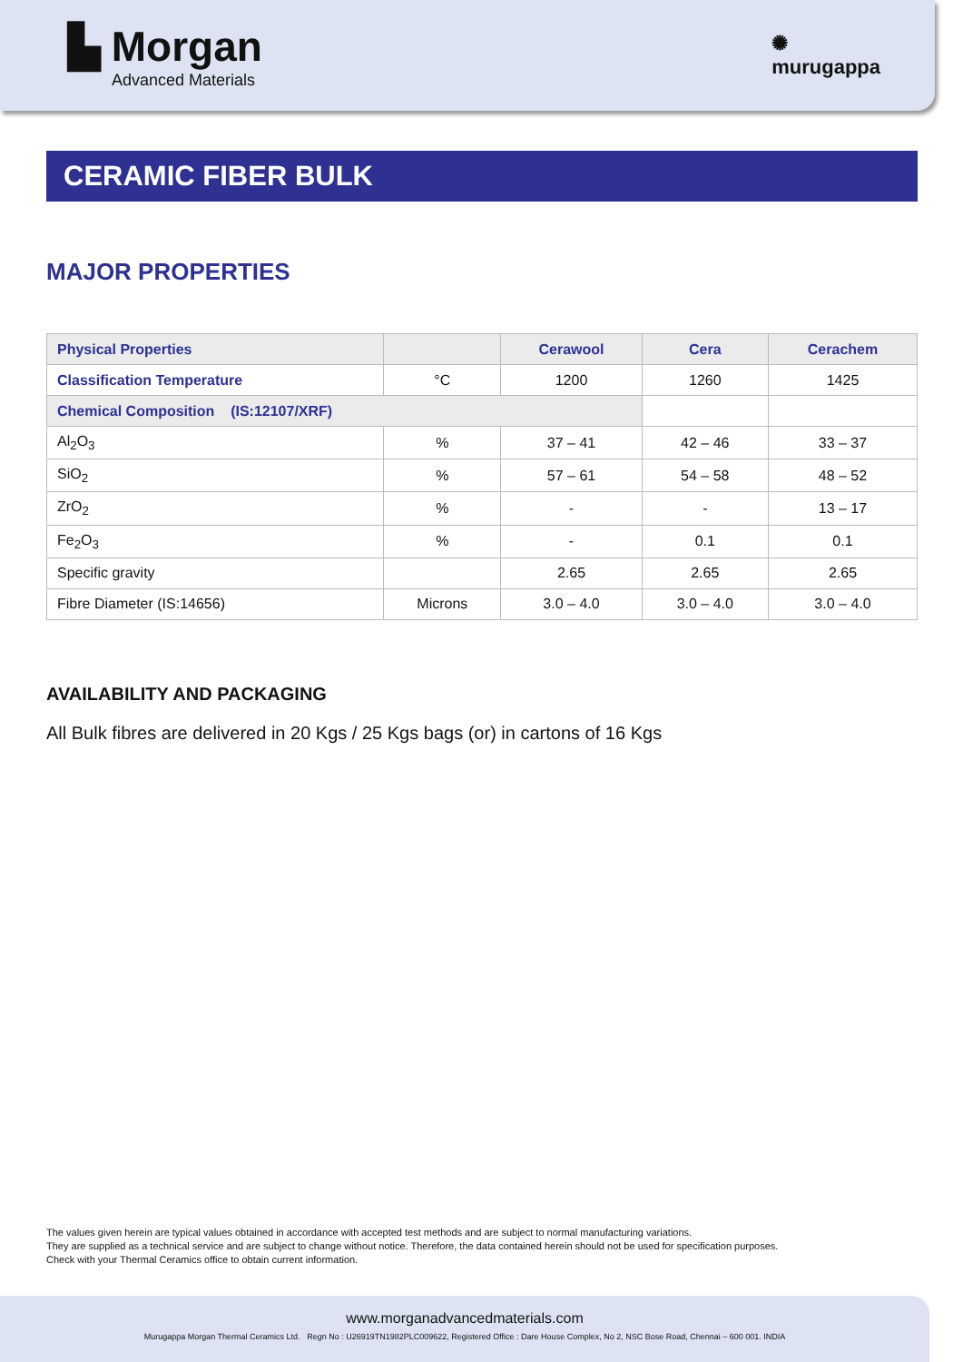▙ Morgan
Advanced Materials
✺
murugappa
CERAMIC FIBER BULK
MAJOR PROPERTIES
| Physical Properties | | Cerawool | Cera | Cerachem |
| --- | --- | --- | --- | --- |
| Classification Temperature | °C | 1200 | 1260 | 1425 |
| Chemical Composition (IS:12107/XRF) | | | | |
| Al<sub>2</sub>O<sub>3</sub> | % | 37 – 41 | 42 – 46 | 33 – 37 |
| SiO<sub>2</sub> | % | 57 – 61 | 54 – 58 | 48 – 52 |
| ZrO<sub>2</sub> | % | - | - | 13 – 17 |
| Fe<sub>2</sub>O<sub>3</sub> | % | - | 0.1 | 0.1 |
| Specific gravity | | 2.65 | 2.65 | 2.65 |
| Fibre Diameter (IS:14656) | Microns | 3.0 – 4.0 | 3.0 – 4.0 | 3.0 – 4.0 |
AVAILABILITY AND PACKAGING
All Bulk fibres are delivered in 20 Kgs / 25 Kgs bags (or) in cartons of 16 Kgs
The values given herein are typical values obtained in accordance with accepted test methods and are subject to normal manufacturing variations.
They are supplied as a technical service and are subject to change without notice. Therefore, the data contained herein should not be used for specification purposes.
Check with your Thermal Ceramics office to obtain current information.
www.morganadvancedmaterials.com
Murugappa Morgan Thermal Ceramics Ltd. Regn No : U26919TN1982PLC009622, Registered Office : Dare House Complex, No 2, NSC Bose Road, Chennai – 600 001. INDIA